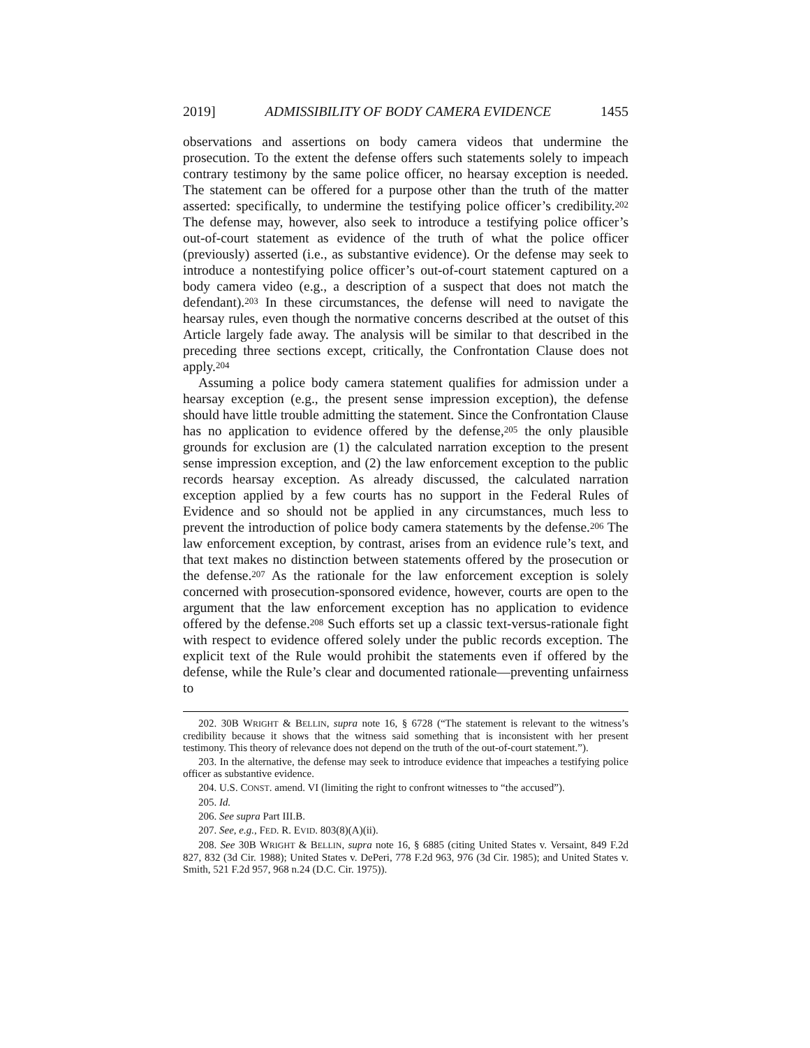2019] ADMISSIBILITY OF BODY CAMERA EVIDENCE 1455
observations and assertions on body camera videos that undermine the prosecution. To the extent the defense offers such statements solely to impeach contrary testimony by the same police officer, no hearsay exception is needed. The statement can be offered for a purpose other than the truth of the matter asserted: specifically, to undermine the testifying police officer’s credibility.<sup>202</sup> The defense may, however, also seek to introduce a testifying police officer’s out-of-court statement as evidence of the truth of what the police officer (previously) asserted (i.e., as substantive evidence). Or the defense may seek to introduce a nontestifying police officer’s out-of-court statement captured on a body camera video (e.g., a description of a suspect that does not match the defendant).<sup>203</sup> In these circumstances, the defense will need to navigate the hearsay rules, even though the normative concerns described at the outset of this Article largely fade away. The analysis will be similar to that described in the preceding three sections except, critically, the Confrontation Clause does not apply.<sup>204</sup>
Assuming a police body camera statement qualifies for admission under a hearsay exception (e.g., the present sense impression exception), the defense should have little trouble admitting the statement. Since the Confrontation Clause has no application to evidence offered by the defense,<sup>205</sup> the only plausible grounds for exclusion are (1) the calculated narration exception to the present sense impression exception, and (2) the law enforcement exception to the public records hearsay exception. As already discussed, the calculated narration exception applied by a few courts has no support in the Federal Rules of Evidence and so should not be applied in any circumstances, much less to prevent the introduction of police body camera statements by the defense.<sup>206</sup> The law enforcement exception, by contrast, arises from an evidence rule’s text, and that text makes no distinction between statements offered by the prosecution or the defense.<sup>207</sup> As the rationale for the law enforcement exception is solely concerned with prosecution-sponsored evidence, however, courts are open to the argument that the law enforcement exception has no application to evidence offered by the defense.<sup>208</sup> Such efforts set up a classic text-versus-rationale fight with respect to evidence offered solely under the public records exception. The explicit text of the Rule would prohibit the statements even if offered by the defense, while the Rule’s clear and documented rationale—preventing unfairness to
202. 30B WRIGHT & BELLIN, supra note 16, § 6728 (“The statement is relevant to the witness’s credibility because it shows that the witness said something that is inconsistent with her present testimony. This theory of relevance does not depend on the truth of the out-of-court statement.”).
203. In the alternative, the defense may seek to introduce evidence that impeaches a testifying police officer as substantive evidence.
204. U.S. CONST. amend. VI (limiting the right to confront witnesses to “the accused”).
205. Id.
206. See supra Part III.B.
207. See, e.g., FED. R. EVID. 803(8)(A)(ii).
208. See 30B WRIGHT & BELLIN, supra note 16, § 6885 (citing United States v. Versaint, 849 F.2d 827, 832 (3d Cir. 1988); United States v. DePeri, 778 F.2d 963, 976 (3d Cir. 1985); and United States v. Smith, 521 F.2d 957, 968 n.24 (D.C. Cir. 1975)).